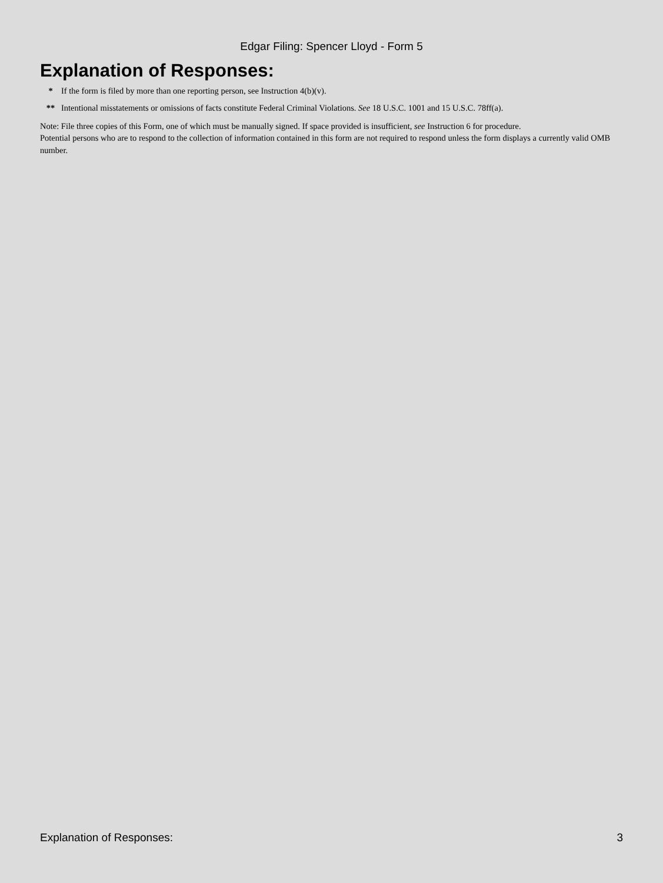Edgar Filing: Spencer Lloyd - Form 5
Explanation of Responses:
* If the form is filed by more than one reporting person, see Instruction 4(b)(v).
** Intentional misstatements or omissions of facts constitute Federal Criminal Violations. See 18 U.S.C. 1001 and 15 U.S.C. 78ff(a).
Note: File three copies of this Form, one of which must be manually signed. If space provided is insufficient, see Instruction 6 for procedure.
Potential persons who are to respond to the collection of information contained in this form are not required to respond unless the form displays a currently valid OMB number.
Explanation of Responses: 3